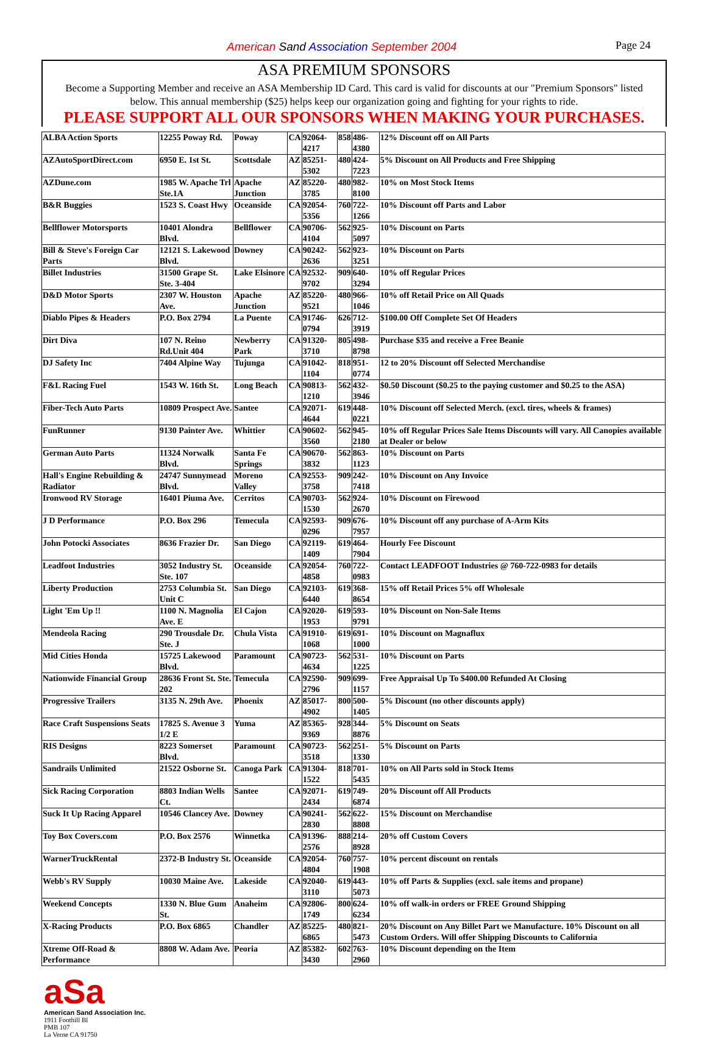American Sand Association September 2004
Page 24
ASA PREMIUM SPONSORS
Become a Supporting Member and receive an ASA Membership ID Card. This card is valid for discounts at our "Premium Sponsors" listed below. This annual membership ($25) helps keep our organization going and fighting for your rights to ride.
PLEASE SUPPORT ALL OUR SPONSORS WHEN MAKING YOUR PURCHASES.
| ALBA Action Sports | 12255 Poway Rd. | Poway | CA | 92064-4217 | 858 | 486-4380 | 12% Discount off on All Parts |
| AZAutoSportDirect.com | 6950 E. 1st St. | Scottsdale | AZ | 85251-5302 | 480 | 424-7223 | 5% Discount on All Products and Free Shipping |
| AZDune.com | 1985 W. Apache Trl Ste.1A | Apache Junction | AZ | 85220-3785 | 480 | 982-8100 | 10% on Most Stock Items |
| B&R Buggies | 1523 S. Coast Hwy | Oceanside | CA | 92054-5356 | 760 | 722-1266 | 10% Discount off Parts and Labor |
| Bellflower Motorsports | 10401 Alondra Blvd. | Bellflower | CA | 90706-4104 | 562 | 925-5097 | 10% Discount on Parts |
| Bill & Steve's Foreign Car Parts | 12121 S. Lakewood Blvd. | Downey | CA | 90242-2636 | 562 | 923-3251 | 10% Discount on Parts |
| Billet Industries | 31500 Grape St. Ste. 3-404 | Lake Elsinore | CA | 92532-9702 | 909 | 640-3294 | 10% off Regular Prices |
| D&D Motor Sports | 2307 W. Houston Ave. | Apache Junction | AZ | 85220-9521 | 480 | 966-1046 | 10% off Retail Price on All Quads |
| Diablo Pipes & Headers | P.O. Box 2794 | La Puente | CA | 91746-0794 | 626 | 712-3919 | $100.00 Off Complete Set Of Headers |
| Dirt Diva | 107 N. Reino Rd.Unit 404 | Newberry Park | CA | 91320-3710 | 805 | 498-8798 | Purchase $35 and receive a Free Beanie |
| DJ Safety Inc | 7404 Alpine Way | Tujunga | CA | 91042-1104 | 818 | 951-0774 | 12 to 20% Discount off Selected Merchandise |
| F&L Racing Fuel | 1543 W. 16th St. | Long Beach | CA | 90813-1210 | 562 | 432-3946 | $0.50 Discount ($0.25 to the paying customer and $0.25 to the ASA) |
| Fiber-Tech Auto Parts | 10809 Prospect Ave. | Santee | CA | 92071-4644 | 619 | 448-0221 | 10% Discount off Selected Merch. (excl. tires, wheels & frames) |
| FunRunner | 9130 Painter Ave. | Whittier | CA | 90602-3560 | 562 | 945-2180 | 10% off Regular Prices Sale Items Discounts will vary. All Canopies available at Dealer or below |
| German Auto Parts | 11324 Norwalk Blvd. | Santa Fe Springs | CA | 90670-3832 | 562 | 863-1123 | 10% Discount on Parts |
| Hall's Engine Rebuilding & Radiator | 24747 Sunnymead Blvd. | Moreno Valley | CA | 92553-3758 | 909 | 242-7418 | 10% Discount on Any Invoice |
| Ironwood RV Storage | 16401 Piuma Ave. | Cerritos | CA | 90703-1530 | 562 | 924-2670 | 10% Discount on Firewood |
| J D Performance | P.O. Box 296 | Temecula | CA | 92593-0296 | 909 | 676-7957 | 10% Discount off any purchase of A-Arm Kits |
| John Potocki Associates | 8636 Frazier Dr. | San Diego | CA | 92119-1409 | 619 | 464-7904 | Hourly Fee Discount |
| Leadfoot Industries | 3052 Industry St. Ste. 107 | Oceanside | CA | 92054-4858 | 760 | 722-0983 | Contact LEADFOOT Industries @ 760-722-0983 for details |
| Liberty Production | 2753 Columbia St. Unit C | San Diego | CA | 92103-6440 | 619 | 368-8654 | 15% off Retail Prices 5% off Wholesale |
| Light 'Em Up !! | 1100 N. Magnolia Ave. E | El Cajon | CA | 92020-1953 | 619 | 593-9791 | 10% Discount on Non-Sale Items |
| Mendeola Racing | 290 Trousdale Dr. Ste. J | Chula Vista | CA | 91910-1068 | 619 | 691-1000 | 10% Discount on Magnaflux |
| Mid Cities Honda | 15725 Lakewood Blvd. | Paramount | CA | 90723-4634 | 562 | 531-1225 | 10% Discount on Parts |
| Nationwide Financial Group | 28636 Front St. Ste. 202 | Temecula | CA | 92590-2796 | 909 | 699-1157 | Free Appraisal Up To $400.00 Refunded At Closing |
| Progressive Trailers | 3135 N. 29th Ave. | Phoenix | AZ | 85017-4902 | 800 | 500-1405 | 5% Discount (no other discounts apply) |
| Race Craft Suspensions Seats | 17825 S. Avenue 3 1/2 E | Yuma | AZ | 85365-9369 | 928 | 344-8876 | 5% Discount on Seats |
| RIS Designs | 8223 Somerset Blvd. | Paramount | CA | 90723-3518 | 562 | 251-1330 | 5% Discount on Parts |
| Sandrails Unlimited | 21522 Osborne St. | Canoga Park | CA | 91304-1522 | 818 | 701-5435 | 10% on All Parts sold in Stock Items |
| Sick Racing Corporation | 8803 Indian Wells Ct. | Santee | CA | 92071-2434 | 619 | 749-6874 | 20% Discount off All Products |
| Suck It Up Racing Apparel | 10546 Clancey Ave. | Downey | CA | 90241-2830 | 562 | 622-8808 | 15% Discount on Merchandise |
| Toy Box Covers.com | P.O. Box 2576 | Winnetka | CA | 91396-2576 | 888 | 214-8928 | 20% off Custom Covers |
| WarnerTruckRental | 2372-B Industry St. | Oceanside | CA | 92054-4804 | 760 | 757-1908 | 10% percent discount on rentals |
| Webb's RV Supply | 10030 Maine Ave. | Lakeside | CA | 92040-3110 | 619 | 443-5073 | 10% off Parts & Supplies (excl. sale items and propane) |
| Weekend Concepts | 1330 N. Blue Gum St. | Anaheim | CA | 92806-1749 | 800 | 624-6234 | 10% off walk-in orders or FREE Ground Shipping |
| X-Racing Products | P.O. Box 6865 | Chandler | AZ | 85225-6865 | 480 | 821-5473 | 20% Discount on Any Billet Part we Manufacture. 10% Discount on all Custom Orders. Will offer Shipping Discounts to California |
| Xtreme Off-Road & Performance | 8808 W. Adam Ave. | Peoria | AZ | 85382-3430 | 602 | 763-2960 | 10% Discount depending on the Item |
aSa
American Sand Association Inc.
1911 Foothill Bl
PMB 107
La Verne CA 91750